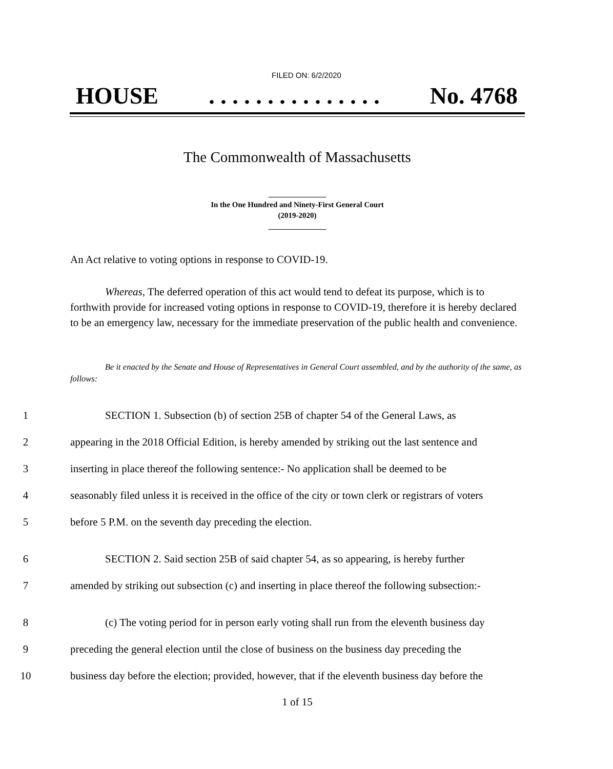FILED ON: 6/2/2020
HOUSE. . . . . . . . . . . . . . . No. 4768
The Commonwealth of Massachusetts
_______________
In the One Hundred and Ninety-First General Court
(2019-2020)
_______________
An Act relative to voting options in response to COVID-19.
Whereas, The deferred operation of this act would tend to defeat its purpose, which is to forthwith provide for increased voting options in response to COVID-19, therefore it is hereby declared to be an emergency law, necessary for the immediate preservation of the public health and convenience.
Be it enacted by the Senate and House of Representatives in General Court assembled, and by the authority of the same, as follows:
1 SECTION 1. Subsection (b) of section 25B of chapter 54 of the General Laws, as
2 appearing in the 2018 Official Edition, is hereby amended by striking out the last sentence and
3 inserting in place thereof the following sentence:- No application shall be deemed to be
4 seasonably filed unless it is received in the office of the city or town clerk or registrars of voters
5 before 5 P.M. on the seventh day preceding the election.
6 SECTION 2. Said section 25B of said chapter 54, as so appearing, is hereby further
7 amended by striking out subsection (c) and inserting in place thereof the following subsection:-
8 (c) The voting period for in person early voting shall run from the eleventh business day
9 preceding the general election until the close of business on the business day preceding the
10 business day before the election; provided, however, that if the eleventh business day before the
1 of 15